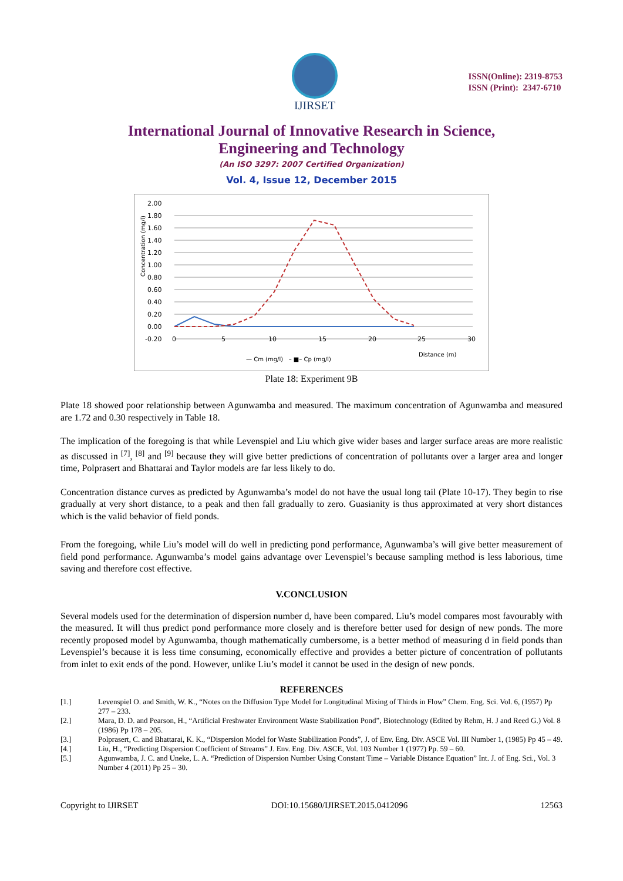IJIRSET
ISSN(Online): 2319-8753
ISSN (Print): 2347-6710
International Journal of Innovative Research in Science,
Engineering and Technology
(An ISO 3297: 2007 Certified Organization)
Vol. 4, Issue 12, December 2015
2.00
1.80
1.60
1.40
1.20
1.00
0.80
0.60
0.40
0.20
0.00
-0.20
0
5
10
15
20
25
30
Distance (m)
Concentration (mg/l)
— Cm (mg/l) – ■– Cp (mg/l)
Plate 18: Experiment 9B
Plate 18 showed poor relationship between Agunwamba and measured. The maximum concentration of Agunwamba and measured are 1.72 and 0.30 respectively in Table 18.
The implication of the foregoing is that while Levenspiel and Liu which give wider bases and larger surface areas are more realistic as discussed in <sup>[7]</sup>, <sup>[8]</sup> and <sup>[9]</sup> because they will give better predictions of concentration of pollutants over a larger area and longer time, Polprasert and Bhattarai and Taylor models are far less likely to do.
Concentration distance curves as predicted by Agunwamba’s model do not have the usual long tail (Plate 10-17). They begin to rise gradually at very short distance, to a peak and then fall gradually to zero. Guasianity is thus approximated at very short distances which is the valid behavior of field ponds.
From the foregoing, while Liu’s model will do well in predicting pond performance, Agunwamba’s will give better measurement of field pond performance. Agunwamba’s model gains advantage over Levenspiel’s because sampling method is less laborious, time saving and therefore cost effective.
V.CONCLUSION
Several models used for the determination of dispersion number d, have been compared. Liu’s model compares most favourably with the measured. It will thus predict pond performance more closely and is therefore better used for design of new ponds. The more recently proposed model by Agunwamba, though mathematically cumbersome, is a better method of measuring d in field ponds than Levenspiel’s because it is less time consuming, economically effective and provides a better picture of concentration of pollutants from inlet to exit ends of the pond. However, unlike Liu’s model it cannot be used in the design of new ponds.
REFERENCES
[1.] Levenspiel O. and Smith, W. K., “Notes on the Diffusion Type Model for Longitudinal Mixing of Thirds in Flow” Chem. Eng. Sci. Vol. 6, (1957) Pp 277 – 233.
[2.] Mara, D. D. and Pearson, H., “Artificial Freshwater Environment Waste Stabilization Pond”, Biotechnology (Edited by Rehm, H. J and Reed G.) Vol. 8 (1986) Pp 178 – 205.
[3.] Polprasert, C. and Bhattarai, K. K., “Dispersion Model for Waste Stabilization Ponds”, J. of Env. Eng. Div. ASCE Vol. III Number 1, (1985) Pp 45 – 49.
[4.] Liu, H., “Predicting Dispersion Coefficient of Streams” J. Env. Eng. Div. ASCE, Vol. 103 Number 1 (1977) Pp. 59 – 60.
[5.] Agunwamba, J. C. and Uneke, L. A. “Prediction of Dispersion Number Using Constant Time – Variable Distance Equation” Int. J. of Eng. Sci., Vol. 3 Number 4 (2011) Pp 25 – 30.
Copyright to IJIRSET DOI:10.15680/IJIRSET.2015.0412096 12563